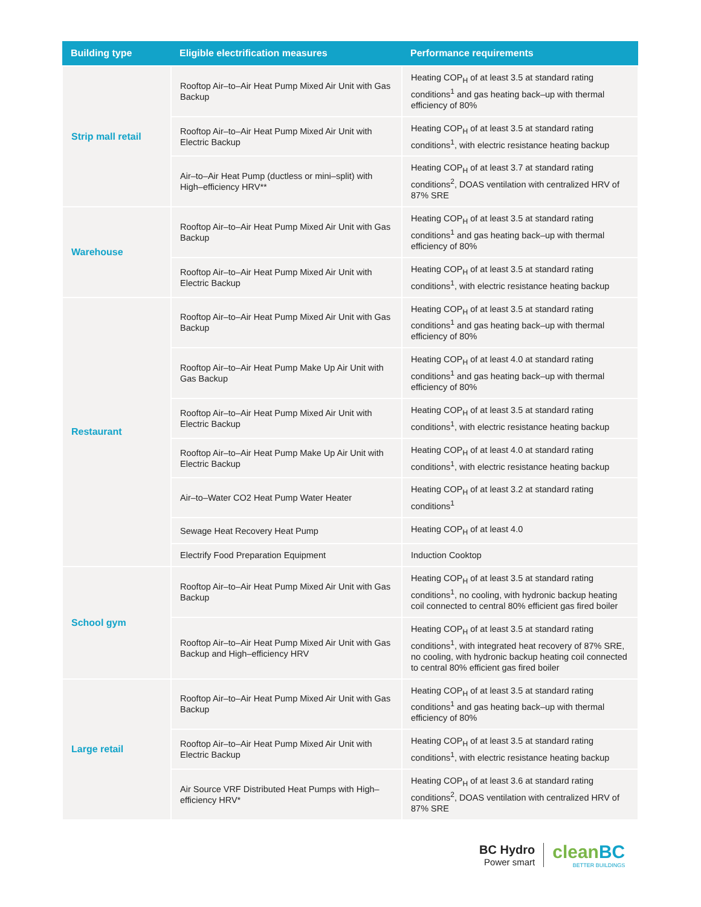| Building type | Eligible electrification measures | Performance requirements |
| --- | --- | --- |
| Strip mall retail | Rooftop Air–to–Air Heat Pump Mixed Air Unit with Gas Backup | Heating COP<sub>H</sub> of at least 3.5 at standard rating conditions<sup>1</sup> and gas heating back–up with thermal efficiency of 80% |
| | Rooftop Air–to–Air Heat Pump Mixed Air Unit with Electric Backup | Heating COP<sub>H</sub> of at least 3.5 at standard rating conditions<sup>1</sup>, with electric resistance heating backup |
| | Air–to–Air Heat Pump (ductless or mini–split) with High–efficiency HRV** | Heating COP<sub>H</sub> of at least 3.7 at standard rating conditions<sup>2</sup>, DOAS ventilation with centralized HRV of 87% SRE |
| Warehouse | Rooftop Air–to–Air Heat Pump Mixed Air Unit with Gas Backup | Heating COP<sub>H</sub> of at least 3.5 at standard rating conditions<sup>1</sup> and gas heating back–up with thermal efficiency of 80% |
| | Rooftop Air–to–Air Heat Pump Mixed Air Unit with Electric Backup | Heating COP<sub>H</sub> of at least 3.5 at standard rating conditions<sup>1</sup>, with electric resistance heating backup |
| Restaurant | Rooftop Air–to–Air Heat Pump Mixed Air Unit with Gas Backup | Heating COP<sub>H</sub> of at least 3.5 at standard rating conditions<sup>1</sup> and gas heating back–up with thermal efficiency of 80% |
| | Rooftop Air–to–Air Heat Pump Make Up Air Unit with Gas Backup | Heating COP<sub>H</sub> of at least 4.0 at standard rating conditions<sup>1</sup> and gas heating back–up with thermal efficiency of 80% |
| | Rooftop Air–to–Air Heat Pump Mixed Air Unit with Electric Backup | Heating COP<sub>H</sub> of at least 3.5 at standard rating conditions<sup>1</sup>, with electric resistance heating backup |
| | Rooftop Air–to–Air Heat Pump Make Up Air Unit with Electric Backup | Heating COP<sub>H</sub> of at least 4.0 at standard rating conditions<sup>1</sup>, with electric resistance heating backup |
| | Air–to–Water CO2 Heat Pump Water Heater | Heating COP<sub>H</sub> of at least 3.2 at standard rating conditions<sup>1</sup> |
| | Sewage Heat Recovery Heat Pump | Heating COP<sub>H</sub> of at least 4.0 |
| | Electrify Food Preparation Equipment | Induction Cooktop |
| School gym | Rooftop Air–to–Air Heat Pump Mixed Air Unit with Gas Backup | Heating COP<sub>H</sub> of at least 3.5 at standard rating conditions<sup>1</sup>, no cooling, with hydronic backup heating coil connected to central 80% efficient gas fired boiler |
| | Rooftop Air–to–Air Heat Pump Mixed Air Unit with Gas Backup and High–efficiency HRV | Heating COP<sub>H</sub> of at least 3.5 at standard rating conditions<sup>1</sup>, with integrated heat recovery of 87% SRE, no cooling, with hydronic backup heating coil connected to central 80% efficient gas fired boiler |
| Large retail | Rooftop Air–to–Air Heat Pump Mixed Air Unit with Gas Backup | Heating COP<sub>H</sub> of at least 3.5 at standard rating conditions<sup>1</sup> and gas heating back–up with thermal efficiency of 80% |
| | Rooftop Air–to–Air Heat Pump Mixed Air Unit with Electric Backup | Heating COP<sub>H</sub> of at least 3.5 at standard rating conditions<sup>1</sup>, with electric resistance heating backup |
| | Air Source VRF Distributed Heat Pumps with High–efficiency HRV* | Heating COP<sub>H</sub> of at least 3.6 at standard rating conditions<sup>2</sup>, DOAS ventilation with centralized HRV of 87% SRE |
BC Hydro
Power smart
cleanBC
BETTER BUILDINGS